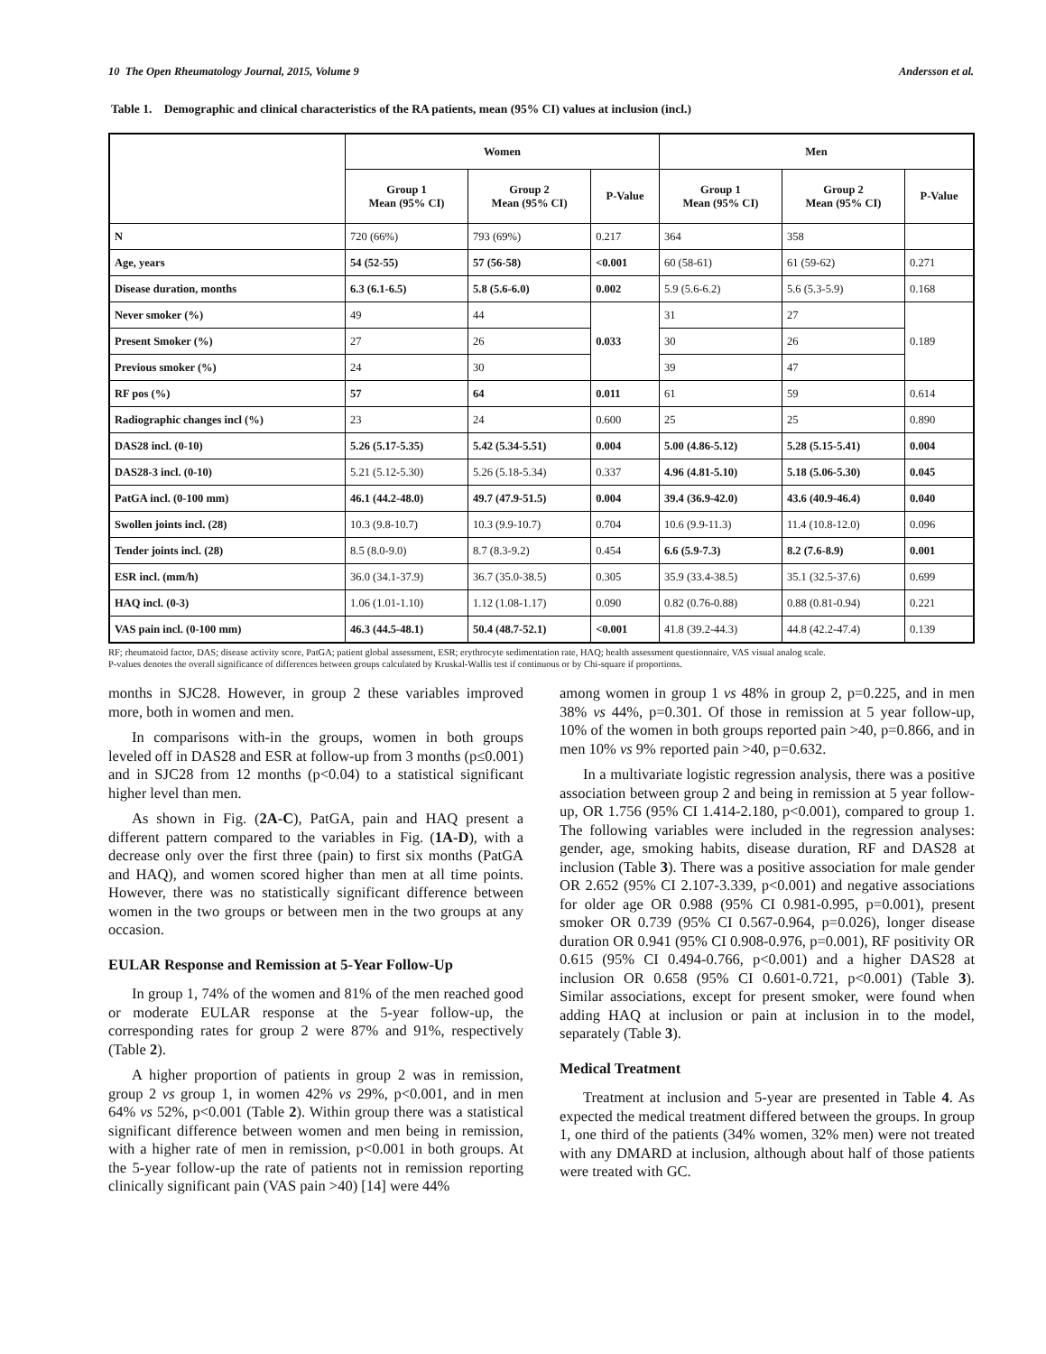10 The Open Rheumatology Journal, 2015, Volume 9 Andersson et al.
Table 1. Demographic and clinical characteristics of the RA patients, mean (95% CI) values at inclusion (incl.)
| | Women | | | Men | | |
| --- | --- | --- | --- | --- | --- | --- |
| | Group 1 Mean (95% CI) | Group 2 Mean (95% CI) | P-Value | Group 1 Mean (95% CI) | Group 2 Mean (95% CI) | P-Value |
| N | 720 (66%) | 793 (69%) | 0.217 | 364 | 358 | |
| Age, years | 54 (52-55) | 57 (56-58) | <0.001 | 60 (58-61) | 61 (59-62) | 0.271 |
| Disease duration, months | 6.3 (6.1-6.5) | 5.8 (5.6-6.0) | 0.002 | 5.9 (5.6-6.2) | 5.6 (5.3-5.9) | 0.168 |
| Never smoker (%) | 49 | 44 | 0.033 | 31 | 27 | 0.189 |
| Present Smoker (%) | 27 | 26 | | 30 | 26 | |
| Previous smoker (%) | 24 | 30 | | 39 | 47 | |
| RF pos (%) | 57 | 64 | 0.011 | 61 | 59 | 0.614 |
| Radiographic changes incl (%) | 23 | 24 | 0.600 | 25 | 25 | 0.890 |
| DAS28 incl. (0-10) | 5.26 (5.17-5.35) | 5.42 (5.34-5.51) | 0.004 | 5.00 (4.86-5.12) | 5.28 (5.15-5.41) | 0.004 |
| DAS28-3 incl. (0-10) | 5.21 (5.12-5.30) | 5.26 (5.18-5.34) | 0.337 | 4.96 (4.81-5.10) | 5.18 (5.06-5.30) | 0.045 |
| PatGA incl. (0-100 mm) | 46.1 (44.2-48.0) | 49.7 (47.9-51.5) | 0.004 | 39.4 (36.9-42.0) | 43.6 (40.9-46.4) | 0.040 |
| Swollen joints incl. (28) | 10.3 (9.8-10.7) | 10.3 (9.9-10.7) | 0.704 | 10.6 (9.9-11.3) | 11.4 (10.8-12.0) | 0.096 |
| Tender joints incl. (28) | 8.5 (8.0-9.0) | 8.7 (8.3-9.2) | 0.454 | 6.6 (5.9-7.3) | 8.2 (7.6-8.9) | 0.001 |
| ESR incl. (mm/h) | 36.0 (34.1-37.9) | 36.7 (35.0-38.5) | 0.305 | 35.9 (33.4-38.5) | 35.1 (32.5-37.6) | 0.699 |
| HAQ incl. (0-3) | 1.06 (1.01-1.10) | 1.12 (1.08-1.17) | 0.090 | 0.82 (0.76-0.88) | 0.88 (0.81-0.94) | 0.221 |
| VAS pain incl. (0-100 mm) | 46.3 (44.5-48.1) | 50.4 (48.7-52.1) | <0.001 | 41.8 (39.2-44.3) | 44.8 (42.2-47.4) | 0.139 |
RF; rheumatoid factor, DAS; disease activity score, PatGA; patient global assessment, ESR; erythrocyte sedimentation rate, HAQ; health assessment questionnaire, VAS visual analog scale.
P-values denotes the overall significance of differences between groups calculated by Kruskal-Wallis test if continuous or by Chi-square if proportions.
months in SJC28. However, in group 2 these variables improved more, both in women and men.
In comparisons with-in the groups, women in both groups leveled off in DAS28 and ESR at follow-up from 3 months (p≤0.001) and in SJC28 from 12 months (p<0.04) to a statistical significant higher level than men.
As shown in Fig. (2A-C), PatGA, pain and HAQ present a different pattern compared to the variables in Fig. (1A-D), with a decrease only over the first three (pain) to first six months (PatGA and HAQ), and women scored higher than men at all time points. However, there was no statistically significant difference between women in the two groups or between men in the two groups at any occasion.
EULAR Response and Remission at 5-Year Follow-Up
In group 1, 74% of the women and 81% of the men reached good or moderate EULAR response at the 5-year follow-up, the corresponding rates for group 2 were 87% and 91%, respectively (Table 2).
A higher proportion of patients in group 2 was in remission, group 2 vs group 1, in women 42% vs 29%, p<0.001, and in men 64% vs 52%, p<0.001 (Table 2). Within group there was a statistical significant difference between women and men being in remission, with a higher rate of men in remission, p<0.001 in both groups. At the 5-year follow-up the rate of patients not in remission reporting clinically significant pain (VAS pain >40) [14] were 44%
among women in group 1 vs 48% in group 2, p=0.225, and in men 38% vs 44%, p=0.301. Of those in remission at 5 year follow-up, 10% of the women in both groups reported pain >40, p=0.866, and in men 10% vs 9% reported pain >40, p=0.632.
In a multivariate logistic regression analysis, there was a positive association between group 2 and being in remission at 5 year follow-up, OR 1.756 (95% CI 1.414-2.180, p<0.001), compared to group 1. The following variables were included in the regression analyses: gender, age, smoking habits, disease duration, RF and DAS28 at inclusion (Table 3). There was a positive association for male gender OR 2.652 (95% CI 2.107-3.339, p<0.001) and negative associations for older age OR 0.988 (95% CI 0.981-0.995, p=0.001), present smoker OR 0.739 (95% CI 0.567-0.964, p=0.026), longer disease duration OR 0.941 (95% CI 0.908-0.976, p=0.001), RF positivity OR 0.615 (95% CI 0.494-0.766, p<0.001) and a higher DAS28 at inclusion OR 0.658 (95% CI 0.601-0.721, p<0.001) (Table 3). Similar associations, except for present smoker, were found when adding HAQ at inclusion or pain at inclusion in to the model, separately (Table 3).
Medical Treatment
Treatment at inclusion and 5-year are presented in Table 4. As expected the medical treatment differed between the groups. In group 1, one third of the patients (34% women, 32% men) were not treated with any DMARD at inclusion, although about half of those patients were treated with GC.